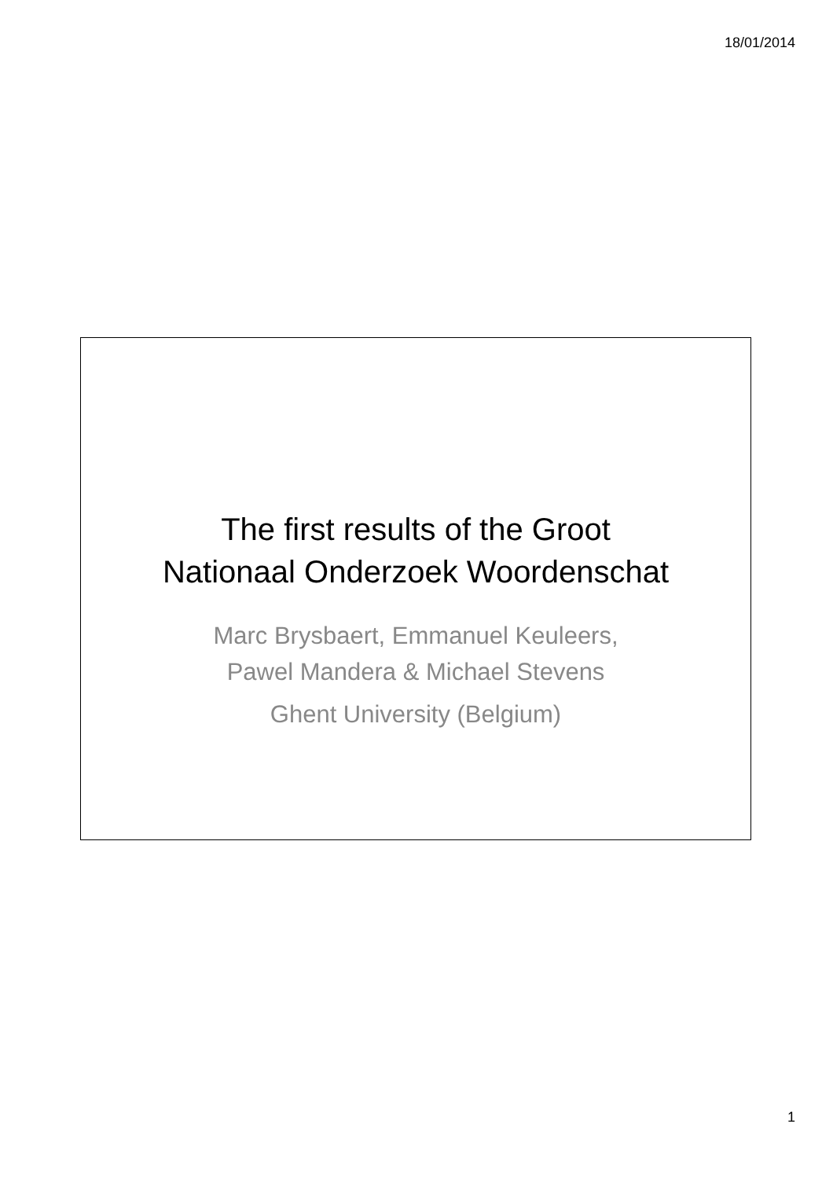18/01/2014
The first results of the Groot
Nationaal Onderzoek Woordenschat
Marc Brysbaert, Emmanuel Keuleers,
Pawel Mandera & Michael Stevens
Ghent University (Belgium)
1